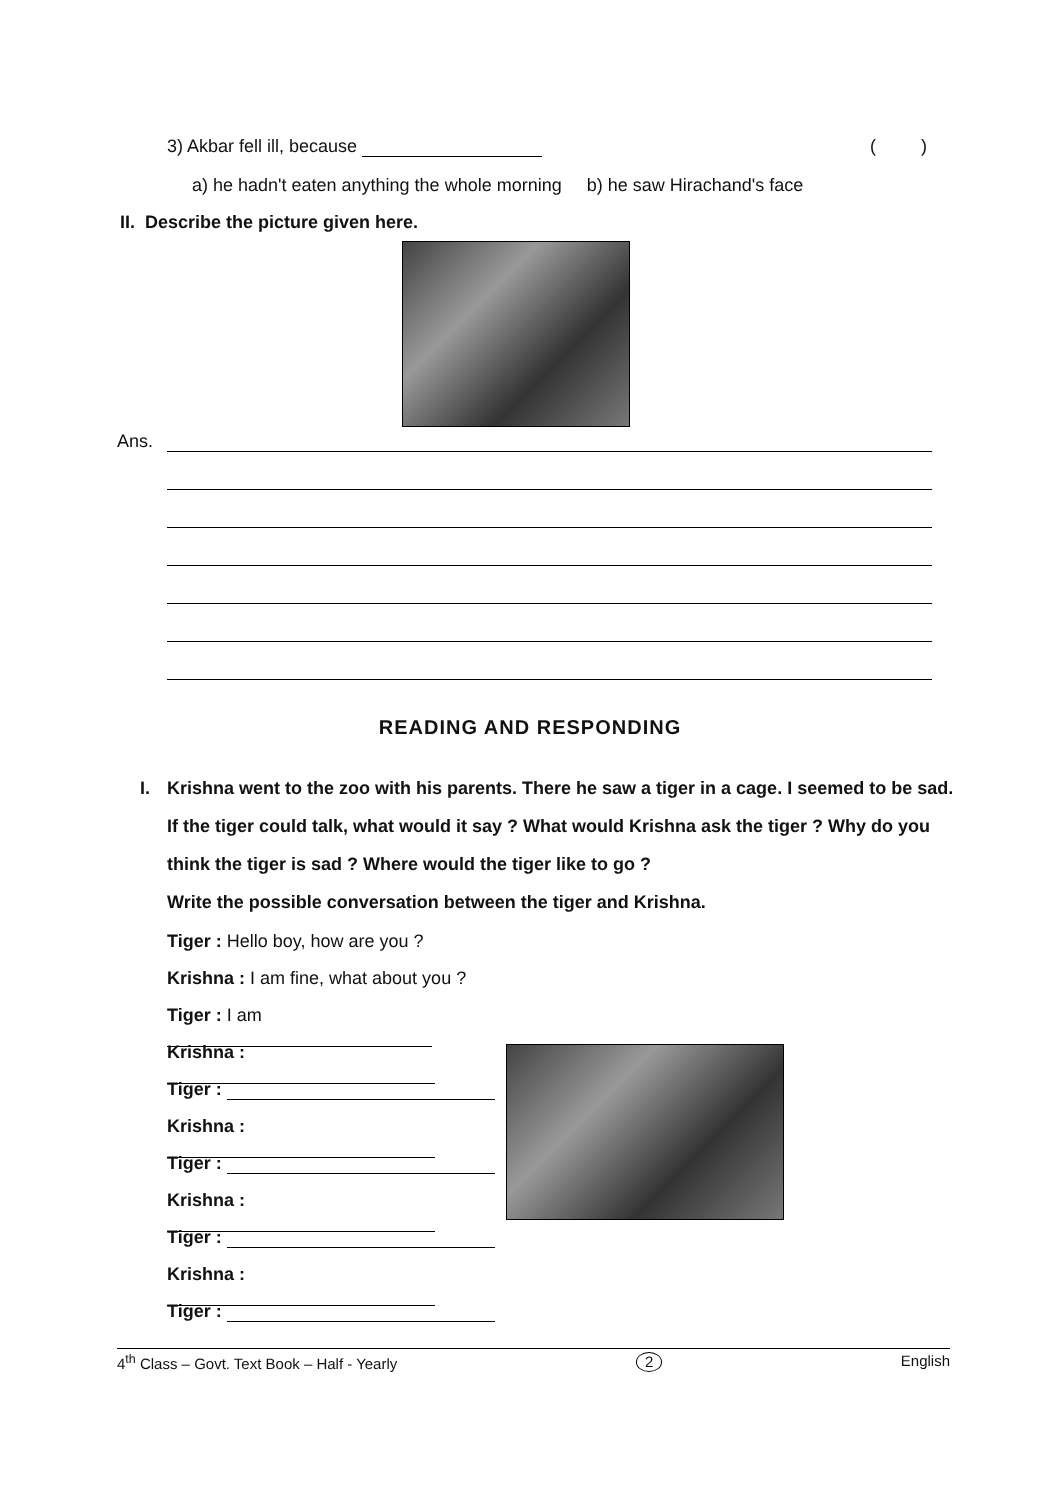3) Akbar fell ill, because ( )
a) he hadn't eaten anything the whole morning b) he saw Hirachand's face
II. Describe the picture given here.
Ans.
READING AND RESPONDING
I. Krishna went to the zoo with his parents. There he saw a tiger in a cage. I seemed to be sad. If the tiger could talk, what would it say ? What would Krishna ask the tiger ? Why do you think the tiger is sad ? Where would the tiger like to go ?
Write the possible conversation between the tiger and Krishna.
Tiger : Hello boy, how are you ?
Krishna : I am fine, what about you ?
Tiger : I am
Krishna :
Tiger :
Krishna :
Tiger :
Krishna :
Tiger :
Krishna :
Tiger :
4<sup>th</sup> Class – Govt. Text Book – Half - Yearly 2 English